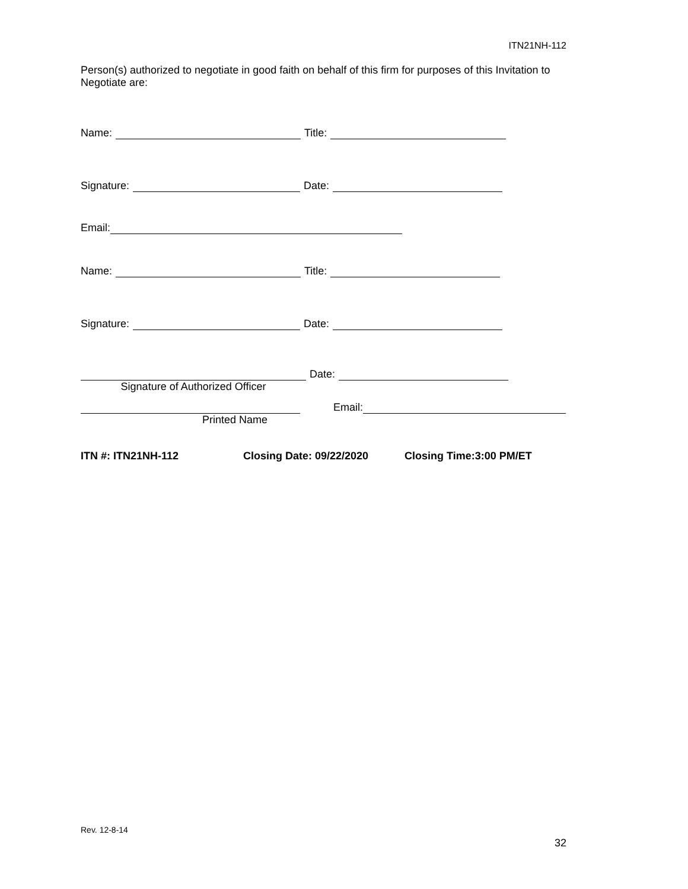ITN21NH-112
Person(s) authorized to negotiate in good faith on behalf of this firm for purposes of this Invitation to Negotiate are:
Name: Title:
Signature: Date:
Email:
Name: Title:
Signature: Date:
Date:
Signature of Authorized Officer
Email:
Printed Name
ITN #: ITN21NH-112 Closing Date: 09/22/2020 Closing Time:3:00 PM/ET
Rev. 12-8-14
32